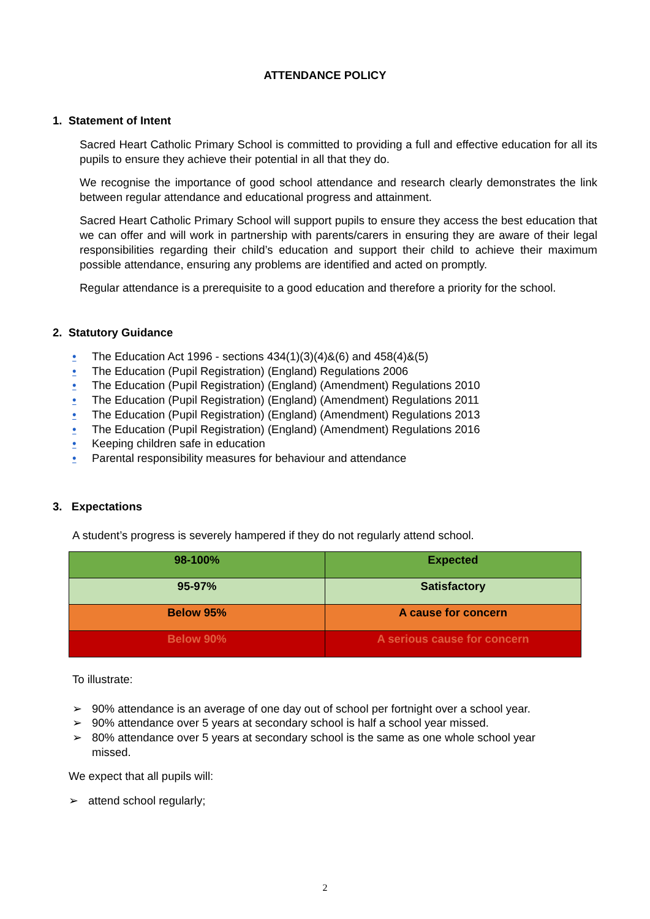ATTENDANCE POLICY
1. Statement of Intent
Sacred Heart Catholic Primary School is committed to providing a full and effective education for all its pupils to ensure they achieve their potential in all that they do.
We recognise the importance of good school attendance and research clearly demonstrates the link between regular attendance and educational progress and attainment.
Sacred Heart Catholic Primary School will support pupils to ensure they access the best education that we can offer and will work in partnership with parents/carers in ensuring they are aware of their legal responsibilities regarding their child’s education and support their child to achieve their maximum possible attendance, ensuring any problems are identified and acted on promptly.
Regular attendance is a prerequisite to a good education and therefore a priority for the school.
2. Statutory Guidance
• The Education Act 1996 - sections 434(1)(3)(4)&(6) and 458(4)&(5)
• The Education (Pupil Registration) (England) Regulations 2006
• The Education (Pupil Registration) (England) (Amendment) Regulations 2010
• The Education (Pupil Registration) (England) (Amendment) Regulations 2011
• The Education (Pupil Registration) (England) (Amendment) Regulations 2013
• The Education (Pupil Registration) (England) (Amendment) Regulations 2016
• Keeping children safe in education
• Parental responsibility measures for behaviour and attendance
3. Expectations
A student’s progress is severely hampered if they do not regularly attend school.
| 98-100% | Expected |
| 95-97% | Satisfactory |
| Below 95% | A cause for concern |
| Below 90% | A serious cause for concern |
To illustrate:
➢ 90% attendance is an average of one day out of school per fortnight over a school year.
➢ 90% attendance over 5 years at secondary school is half a school year missed.
➢ 80% attendance over 5 years at secondary school is the same as one whole school year
missed.
We expect that all pupils will:
➢ attend school regularly;
2